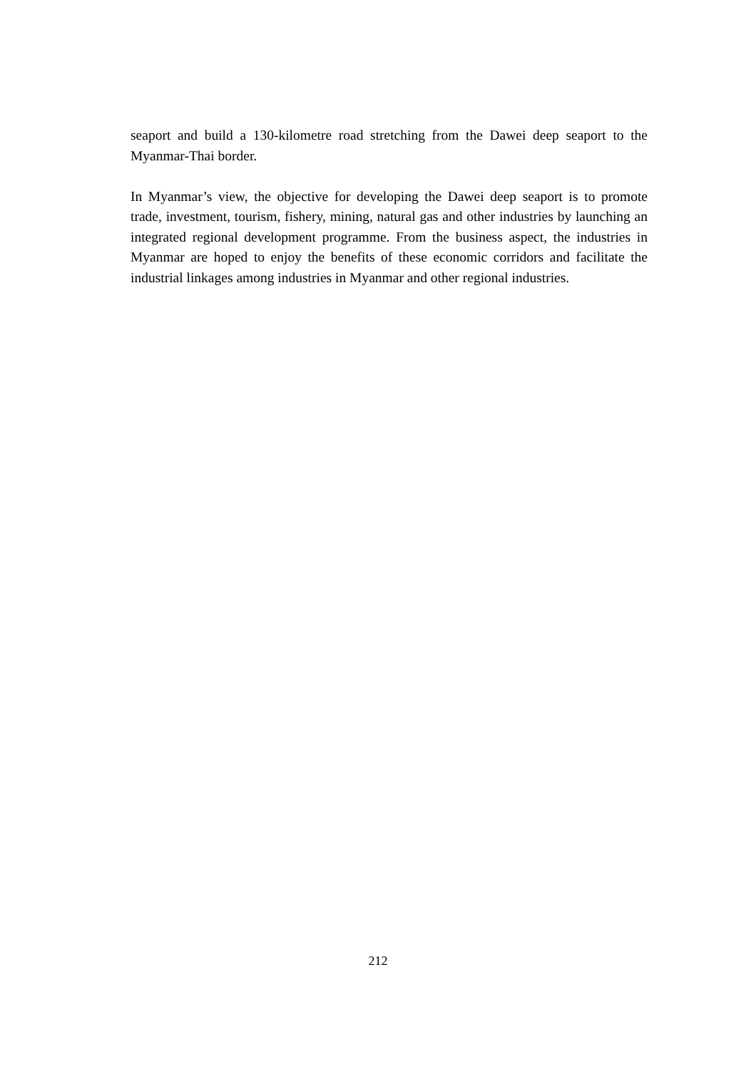seaport and build a 130-kilometre road stretching from the Dawei deep seaport to the Myanmar-Thai border.
In Myanmar’s view, the objective for developing the Dawei deep seaport is to promote trade, investment, tourism, fishery, mining, natural gas and other industries by launching an integrated regional development programme. From the business aspect, the industries in Myanmar are hoped to enjoy the benefits of these economic corridors and facilitate the industrial linkages among industries in Myanmar and other regional industries.
212